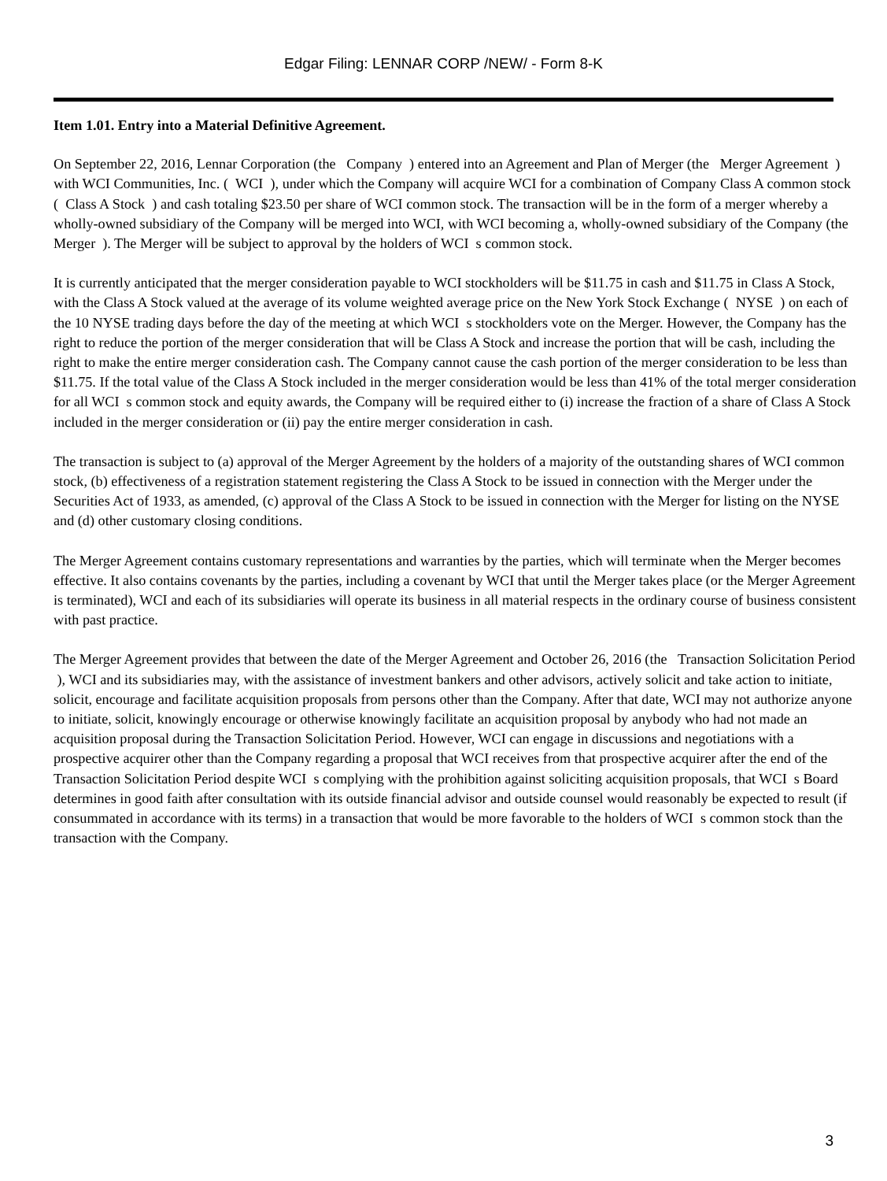Edgar Filing: LENNAR CORP /NEW/ - Form 8-K
Item 1.01. Entry into a Material Definitive Agreement.
On September 22, 2016, Lennar Corporation (the Company ) entered into an Agreement and Plan of Merger (the Merger Agreement ) with WCI Communities, Inc. ( WCI ), under which the Company will acquire WCI for a combination of Company Class A common stock ( Class A Stock ) and cash totaling $23.50 per share of WCI common stock. The transaction will be in the form of a merger whereby a wholly-owned subsidiary of the Company will be merged into WCI, with WCI becoming a, wholly-owned subsidiary of the Company (the Merger ). The Merger will be subject to approval by the holders of WCI s common stock.
It is currently anticipated that the merger consideration payable to WCI stockholders will be $11.75 in cash and $11.75 in Class A Stock, with the Class A Stock valued at the average of its volume weighted average price on the New York Stock Exchange ( NYSE ) on each of the 10 NYSE trading days before the day of the meeting at which WCI s stockholders vote on the Merger. However, the Company has the right to reduce the portion of the merger consideration that will be Class A Stock and increase the portion that will be cash, including the right to make the entire merger consideration cash. The Company cannot cause the cash portion of the merger consideration to be less than $11.75. If the total value of the Class A Stock included in the merger consideration would be less than 41% of the total merger consideration for all WCI s common stock and equity awards, the Company will be required either to (i) increase the fraction of a share of Class A Stock included in the merger consideration or (ii) pay the entire merger consideration in cash.
The transaction is subject to (a) approval of the Merger Agreement by the holders of a majority of the outstanding shares of WCI common stock, (b) effectiveness of a registration statement registering the Class A Stock to be issued in connection with the Merger under the Securities Act of 1933, as amended, (c) approval of the Class A Stock to be issued in connection with the Merger for listing on the NYSE and (d) other customary closing conditions.
The Merger Agreement contains customary representations and warranties by the parties, which will terminate when the Merger becomes effective. It also contains covenants by the parties, including a covenant by WCI that until the Merger takes place (or the Merger Agreement is terminated), WCI and each of its subsidiaries will operate its business in all material respects in the ordinary course of business consistent with past practice.
The Merger Agreement provides that between the date of the Merger Agreement and October 26, 2016 (the Transaction Solicitation Period ), WCI and its subsidiaries may, with the assistance of investment bankers and other advisors, actively solicit and take action to initiate, solicit, encourage and facilitate acquisition proposals from persons other than the Company. After that date, WCI may not authorize anyone to initiate, solicit, knowingly encourage or otherwise knowingly facilitate an acquisition proposal by anybody who had not made an acquisition proposal during the Transaction Solicitation Period. However, WCI can engage in discussions and negotiations with a prospective acquirer other than the Company regarding a proposal that WCI receives from that prospective acquirer after the end of the Transaction Solicitation Period despite WCI s complying with the prohibition against soliciting acquisition proposals, that WCI s Board determines in good faith after consultation with its outside financial advisor and outside counsel would reasonably be expected to result (if consummated in accordance with its terms) in a transaction that would be more favorable to the holders of WCI s common stock than the transaction with the Company.
3